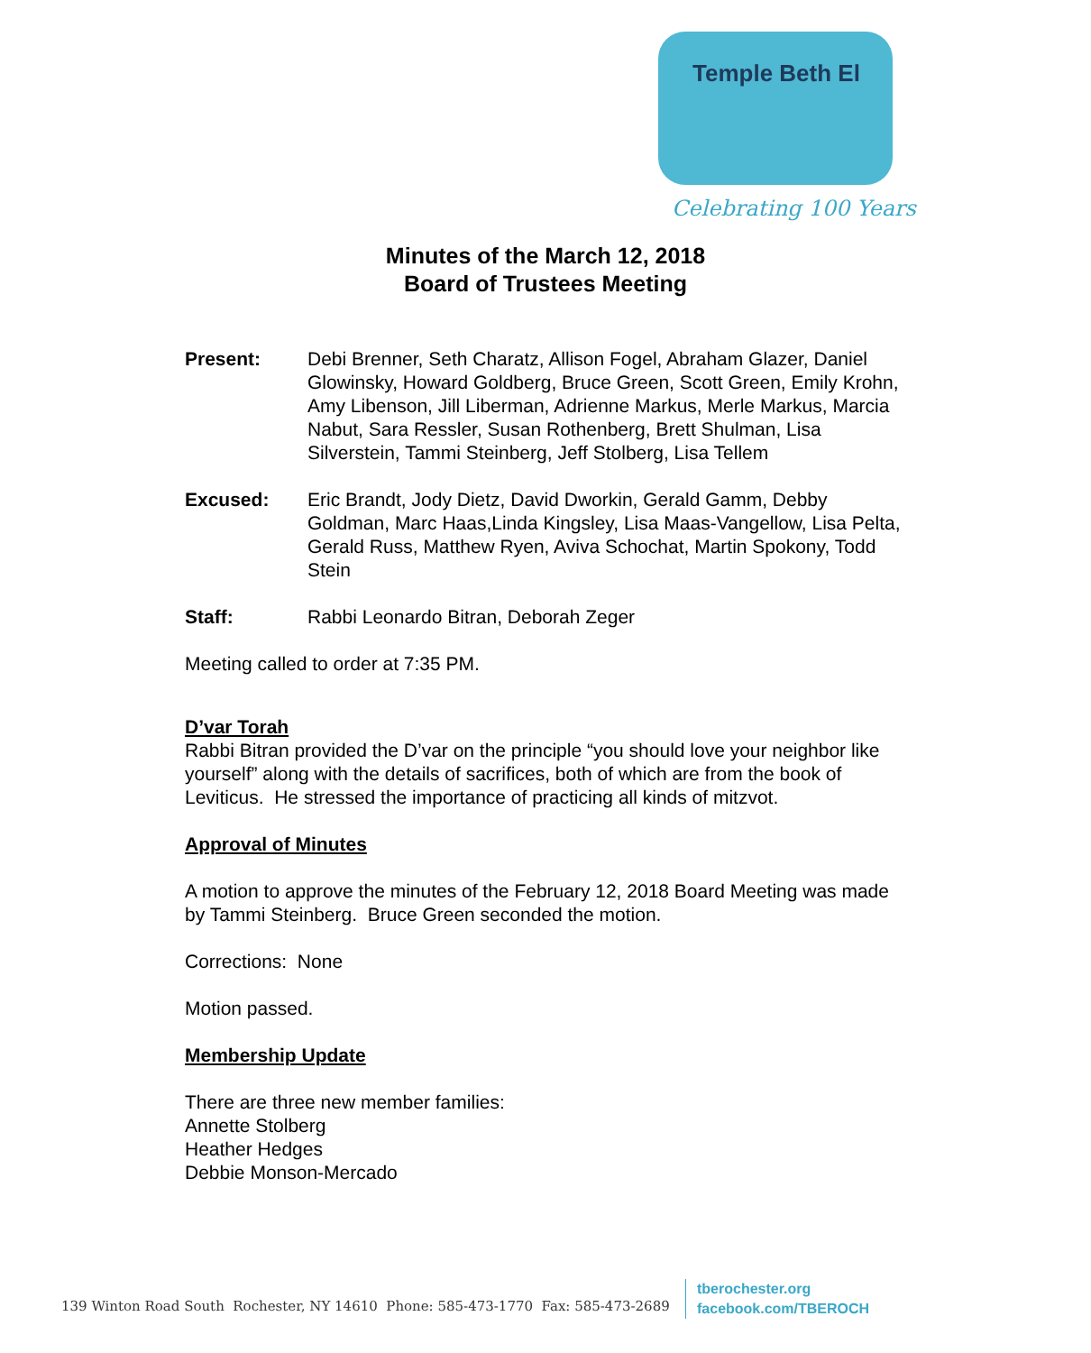Temple Beth El
Celebrating 100 Years
Minutes of the March 12, 2018
Board of Trustees Meeting
Present: Debi Brenner, Seth Charatz, Allison Fogel, Abraham Glazer, Daniel Glowinsky, Howard Goldberg, Bruce Green, Scott Green, Emily Krohn, Amy Libenson, Jill Liberman, Adrienne Markus, Merle Markus, Marcia Nabut, Sara Ressler, Susan Rothenberg, Brett Shulman, Lisa Silverstein, Tammi Steinberg, Jeff Stolberg, Lisa Tellem
Excused: Eric Brandt, Jody Dietz, David Dworkin, Gerald Gamm, Debby Goldman, Marc Haas,Linda Kingsley, Lisa Maas-Vangellow, Lisa Pelta, Gerald Russ, Matthew Ryen, Aviva Schochat, Martin Spokony, Todd Stein
Staff: Rabbi Leonardo Bitran, Deborah Zeger
Meeting called to order at 7:35 PM.
D’var Torah
Rabbi Bitran provided the D’var on the principle “you should love your neighbor like yourself” along with the details of sacrifices, both of which are from the book of Leviticus. He stressed the importance of practicing all kinds of mitzvot.
Approval of Minutes
A motion to approve the minutes of the February 12, 2018 Board Meeting was made by Tammi Steinberg. Bruce Green seconded the motion.
Corrections: None
Motion passed.
Membership Update
There are three new member families:
Annette Stolberg
Heather Hedges
Debbie Monson-Mercado
139 Winton Road South Rochester, NY 14610 Phone: 585-473-1770 Fax: 585-473-2689
tberochester.org
facebook.com/TBEROCH